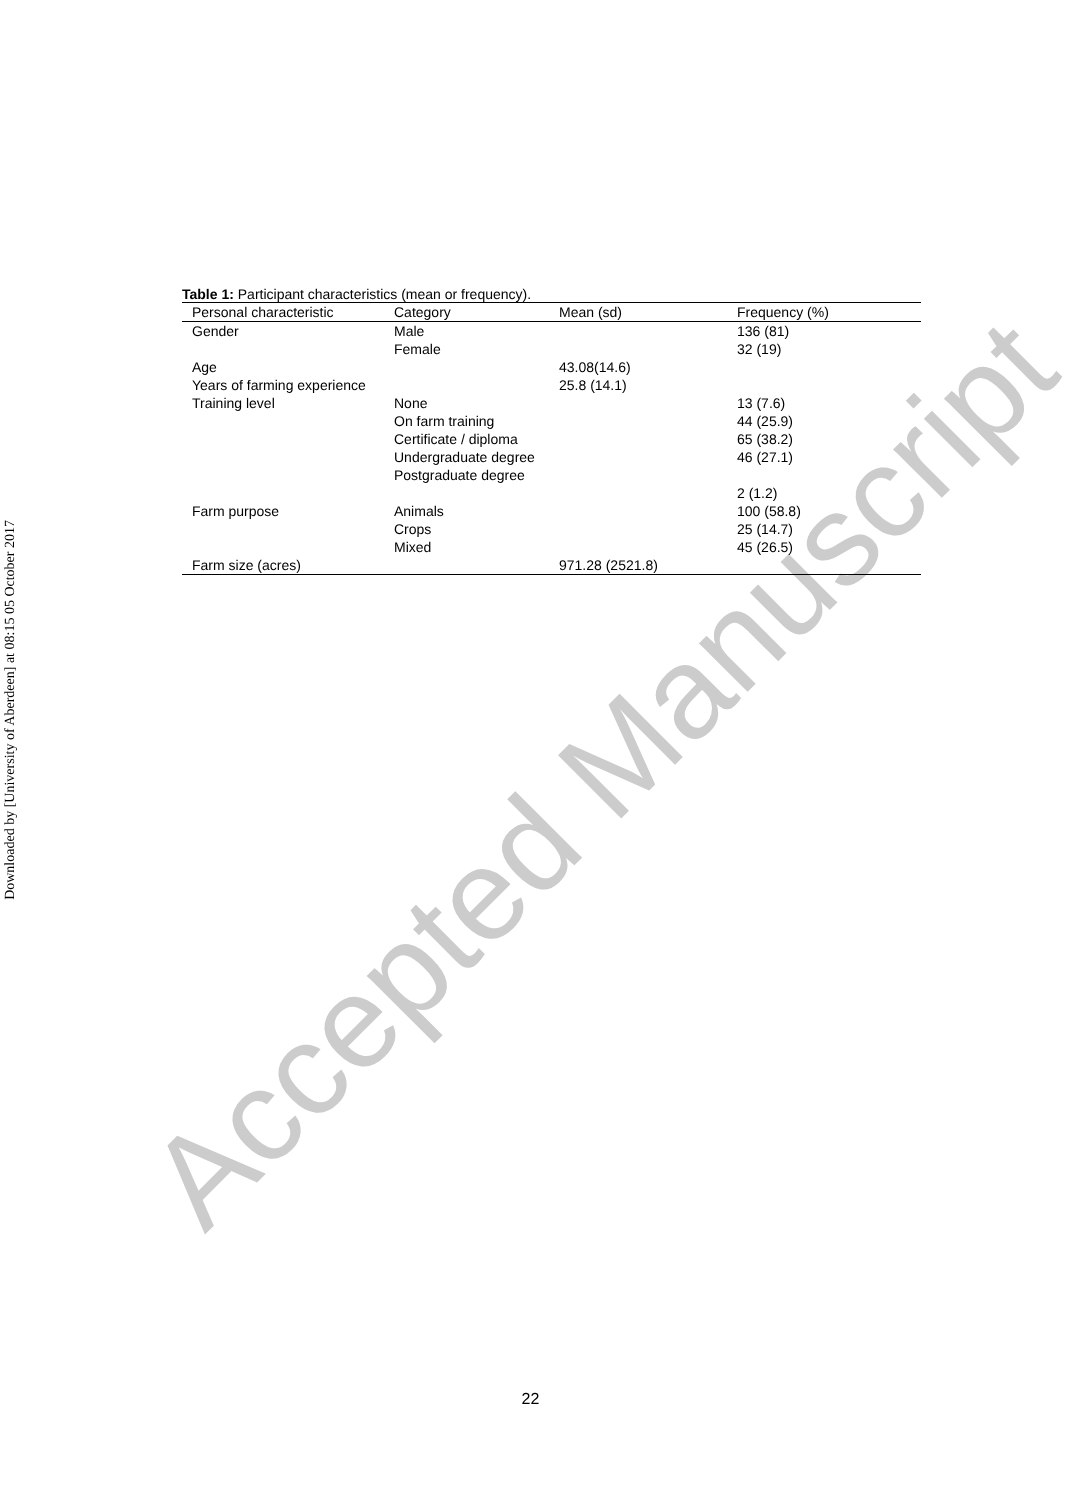Downloaded by [University of Aberdeen] at 08:15 05 October 2017
Accepted Manuscript
Table 1: Participant characteristics (mean or frequency).
| Personal characteristic | Category | Mean (sd) | Frequency (%) |
| --- | --- | --- | --- |
| Gender | Male Female | | 136 (81) 32 (19) |
| Age | | 43.08(14.6) | |
| Years of farming experience | | 25.8 (14.1) | |
| Training level | None On farm training Certificate / diploma Undergraduate degree Postgraduate degree | | 13 (7.6) 44 (25.9) 65 (38.2) 46 (27.1) 2 (1.2) |
| Farm purpose | Animals Crops Mixed | | 100 (58.8) 25 (14.7) 45 (26.5) |
| Farm size (acres) | | 971.28 (2521.8) | |
22